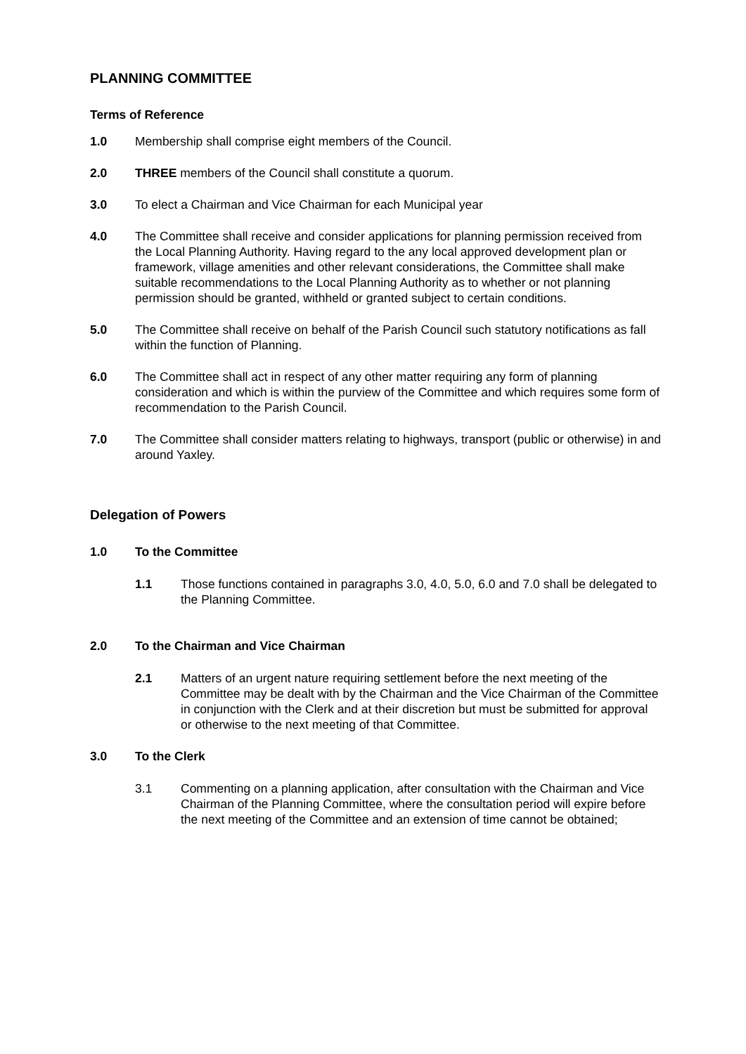PLANNING COMMITTEE
Terms of Reference
1.0 Membership shall comprise eight members of the Council.
2.0 THREE members of the Council shall constitute a quorum.
3.0 To elect a Chairman and Vice Chairman for each Municipal year
4.0 The Committee shall receive and consider applications for planning permission received from the Local Planning Authority. Having regard to the any local approved development plan or framework, village amenities and other relevant considerations, the Committee shall make suitable recommendations to the Local Planning Authority as to whether or not planning permission should be granted, withheld or granted subject to certain conditions.
5.0 The Committee shall receive on behalf of the Parish Council such statutory notifications as fall within the function of Planning.
6.0 The Committee shall act in respect of any other matter requiring any form of planning consideration and which is within the purview of the Committee and which requires some form of recommendation to the Parish Council.
7.0 The Committee shall consider matters relating to highways, transport (public or otherwise) in and around Yaxley.
Delegation of Powers
1.0 To the Committee
1.1 Those functions contained in paragraphs 3.0, 4.0, 5.0, 6.0 and 7.0 shall be delegated to the Planning Committee.
2.0 To the Chairman and Vice Chairman
2.1 Matters of an urgent nature requiring settlement before the next meeting of the Committee may be dealt with by the Chairman and the Vice Chairman of the Committee in conjunction with the Clerk and at their discretion but must be submitted for approval or otherwise to the next meeting of that Committee.
3.0 To the Clerk
3.1 Commenting on a planning application, after consultation with the Chairman and Vice Chairman of the Planning Committee, where the consultation period will expire before the next meeting of the Committee and an extension of time cannot be obtained;